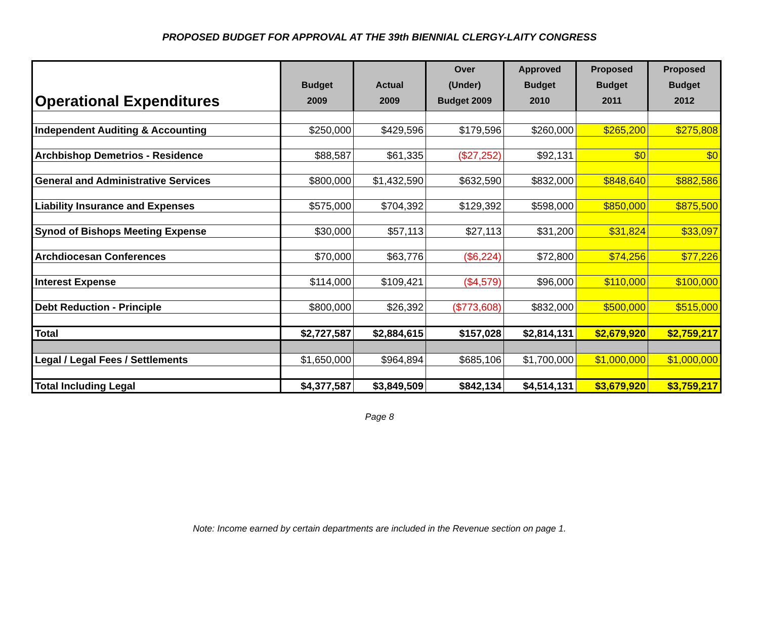PROPOSED BUDGET FOR APPROVAL AT THE 39th BIENNIAL CLERGY-LAITY CONGRESS
| Operational Expenditures | Budget 2009 | Actual 2009 | Over (Under) Budget 2009 | Approved Budget 2010 | Proposed Budget 2011 | Proposed Budget 2012 |
| --- | --- | --- | --- | --- | --- | --- |
| Independent Auditing & Accounting | $250,000 | $429,596 | $179,596 | $260,000 | $265,200 | $275,808 |
| Archbishop Demetrios - Residence | $88,587 | $61,335 | ($27,252) | $92,131 | $0 | $0 |
| General and Administrative Services | $800,000 | $1,432,590 | $632,590 | $832,000 | $848,640 | $882,586 |
| Liability Insurance and Expenses | $575,000 | $704,392 | $129,392 | $598,000 | $850,000 | $875,500 |
| Synod of Bishops Meeting Expense | $30,000 | $57,113 | $27,113 | $31,200 | $31,824 | $33,097 |
| Archdiocesan Conferences | $70,000 | $63,776 | ($6,224) | $72,800 | $74,256 | $77,226 |
| Interest Expense | $114,000 | $109,421 | ($4,579) | $96,000 | $110,000 | $100,000 |
| Debt Reduction - Principle | $800,000 | $26,392 | ($773,608) | $832,000 | $500,000 | $515,000 |
| Total | $2,727,587 | $2,884,615 | $157,028 | $2,814,131 | $2,679,920 | $2,759,217 |
| Legal / Legal Fees / Settlements | $1,650,000 | $964,894 | $685,106 | $1,700,000 | $1,000,000 | $1,000,000 |
| Total Including Legal | $4,377,587 | $3,849,509 | $842,134 | $4,514,131 | $3,679,920 | $3,759,217 |
Page 8
Note: Income earned by certain departments are included in the Revenue section on page 1.